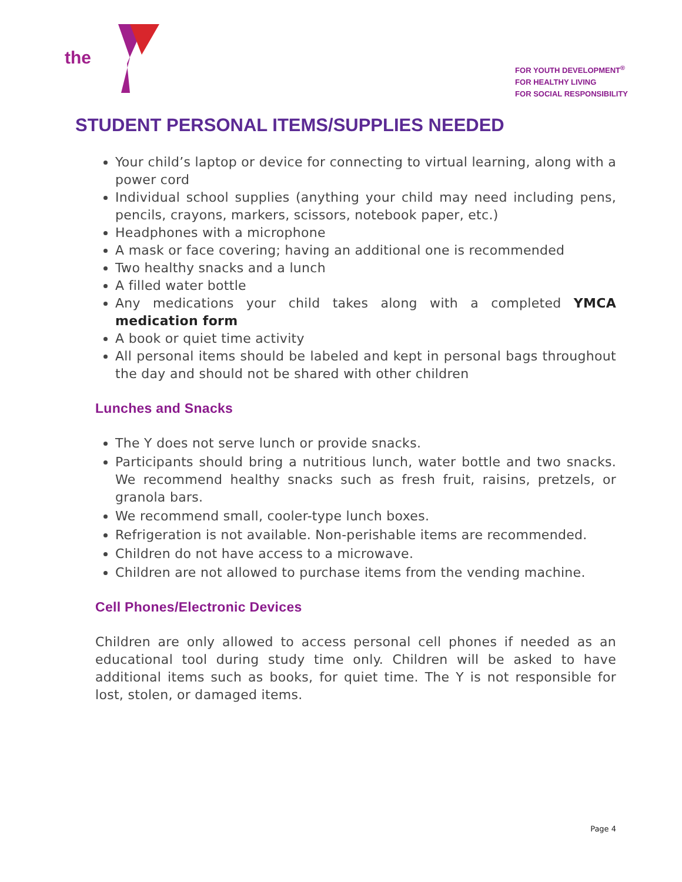the
FOR YOUTH DEVELOPMENT<sup>®</sup>
FOR HEALTHY LIVING
FOR SOCIAL RESPONSIBILITY
STUDENT PERSONAL ITEMS/SUPPLIES NEEDED
Your child’s laptop or device for connecting to virtual learning, along with a power cord
Individual school supplies (anything your child may need including pens, pencils, crayons, markers, scissors, notebook paper, etc.)
Headphones with a microphone
A mask or face covering; having an additional one is recommended
Two healthy snacks and a lunch
A filled water bottle
Any medications your child takes along with a completed YMCA medication form
A book or quiet time activity
All personal items should be labeled and kept in personal bags throughout the day and should not be shared with other children
Lunches and Snacks
The Y does not serve lunch or provide snacks.
Participants should bring a nutritious lunch, water bottle and two snacks. We recommend healthy snacks such as fresh fruit, raisins, pretzels, or granola bars.
We recommend small, cooler-type lunch boxes.
Refrigeration is not available. Non-perishable items are recommended.
Children do not have access to a microwave.
Children are not allowed to purchase items from the vending machine.
Cell Phones/Electronic Devices
Children are only allowed to access personal cell phones if needed as an educational tool during study time only. Children will be asked to have additional items such as books, for quiet time. The Y is not responsible for lost, stolen, or damaged items.
Page 4